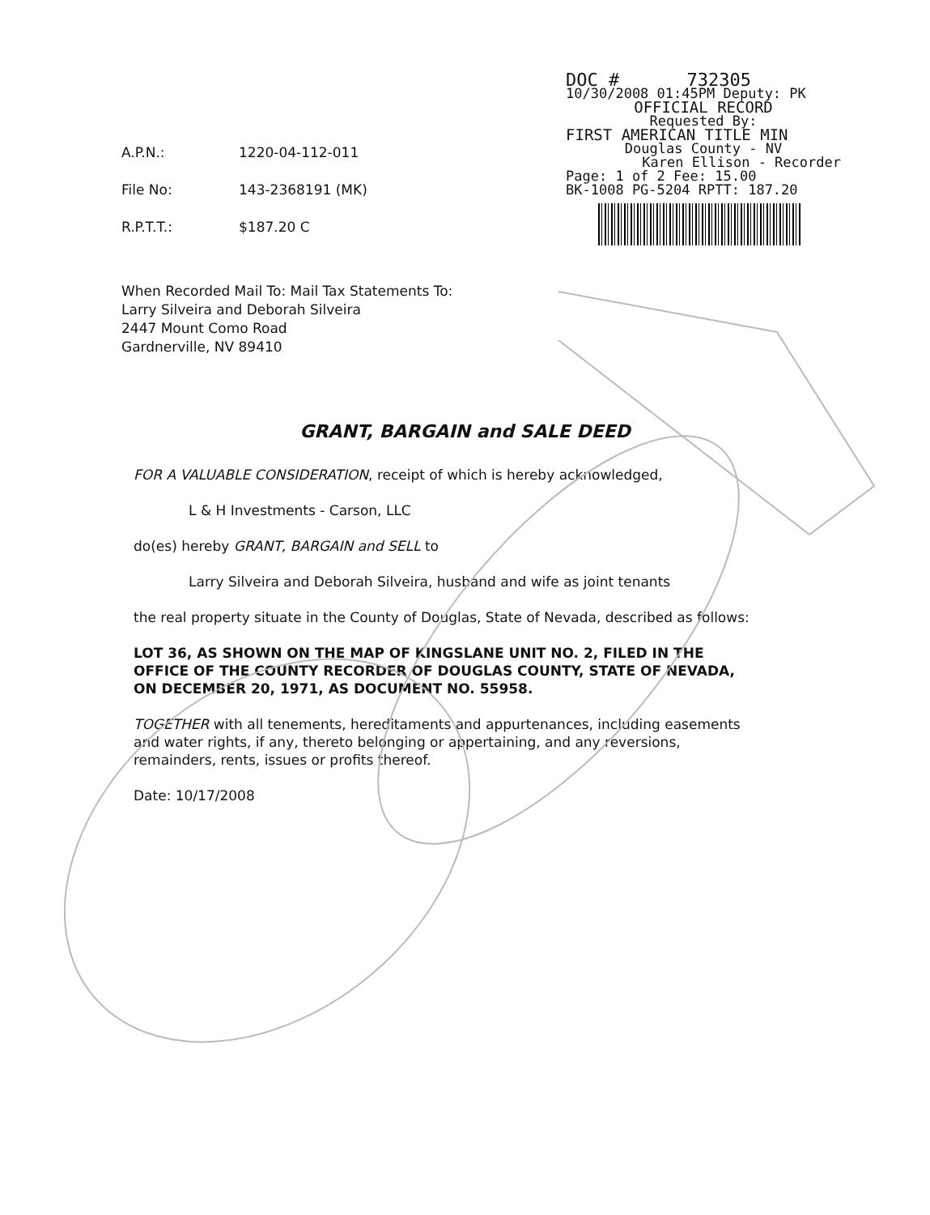| A.P.N.: | 1220-04-112-011 |
| File No: | 143-2368191 (MK) |
| R.P.T.T.: | $187.20 C |
DOC # 732305
10/30/2008 01:45PM Deputy: PK
OFFICIAL RECORD
Requested By:
FIRST AMERICAN TITLE MIN
Douglas County - NV
Karen Ellison - Recorder
Page: 1 of 2 Fee: 15.00
BK-1008 PG-5204 RPTT: 187.20
When Recorded Mail To: Mail Tax Statements To:
Larry Silveira and Deborah Silveira
2447 Mount Como Road
Gardnerville, NV 89410
GRANT, BARGAIN and SALE DEED
FOR A VALUABLE CONSIDERATION, receipt of which is hereby acknowledged,
L & H Investments - Carson, LLC
do(es) hereby GRANT, BARGAIN and SELL to
Larry Silveira and Deborah Silveira, husband and wife as joint tenants
the real property situate in the County of Douglas, State of Nevada, described as follows:
LOT 36, AS SHOWN ON THE MAP OF KINGSLANE UNIT NO. 2, FILED IN THE OFFICE OF THE COUNTY RECORDER OF DOUGLAS COUNTY, STATE OF NEVADA, ON DECEMBER 20, 1971, AS DOCUMENT NO. 55958.
TOGETHER with all tenements, hereditaments and appurtenances, including easements and water rights, if any, thereto belonging or appertaining, and any reversions, remainders, rents, issues or profits thereof.
Date: 10/17/2008